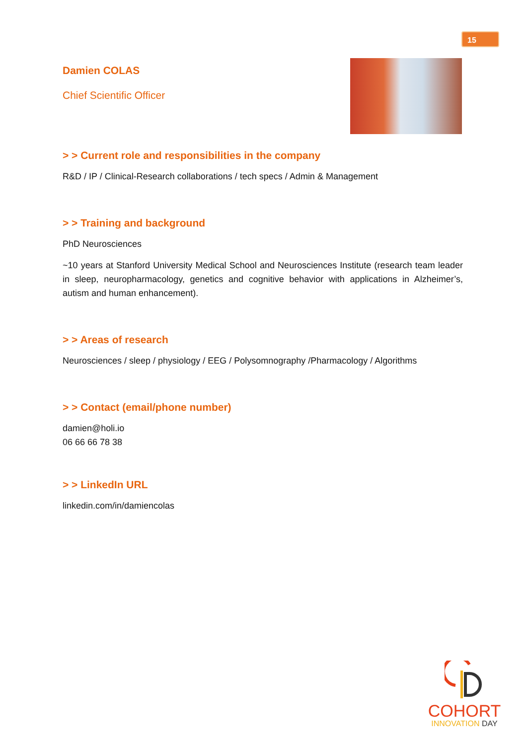15
Damien COLAS
Chief Scientific Officer
> > Current role and responsibilities in the company
R&D / IP / Clinical-Research collaborations / tech specs / Admin & Management
> > Training and background
PhD Neurosciences
~10 years at Stanford University Medical School and Neurosciences Institute (research team leader in sleep, neuropharmacology, genetics and cognitive behavior with applications in Alzheimer’s, autism and human enhancement).
> > Areas of research
Neurosciences / sleep / physiology / EEG / Polysomnography /Pharmacology / Algorithms
> > Contact (email/phone number)
damien@holi.io
06 66 66 78 38
> > LinkedIn URL
linkedin.com/in/damiencolas
COHORT
INNOVATION DAY